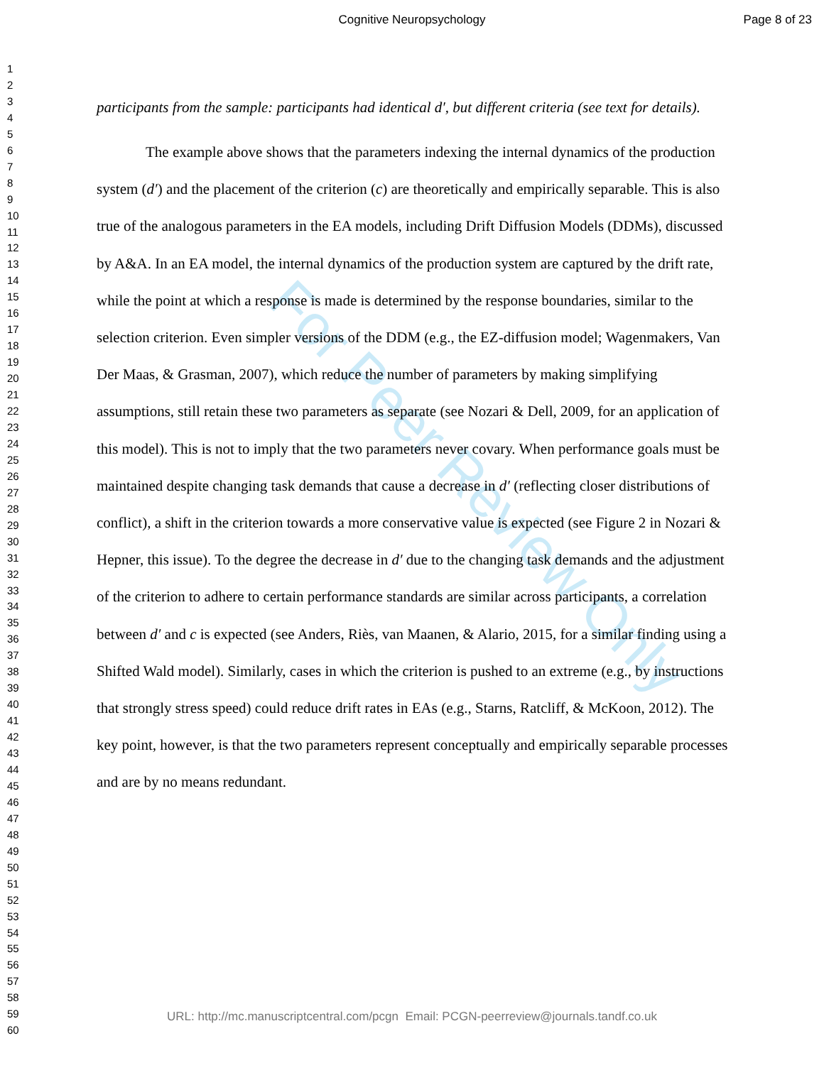Cognitive Neuropsychology
Page 8 of 23
1
2
3
4
5
6
7
8
9
10
11
12
13
14
15
16
17
18
19
20
21
22
23
24
25
26
27
28
29
30
31
32
33
34
35
36
37
38
39
40
41
42
43
44
45
46
47
48
49
50
51
52
53
54
55
56
57
58
59
60
For Peer Review Only
participants from the sample: participants had identical d′, but different criteria (see text for details).
The example above shows that the parameters indexing the internal dynamics of the production system (d′) and the placement of the criterion (c) are theoretically and empirically separable. This is also true of the analogous parameters in the EA models, including Drift Diffusion Models (DDMs), discussed by A&A. In an EA model, the internal dynamics of the production system are captured by the drift rate, while the point at which a response is made is determined by the response boundaries, similar to the selection criterion. Even simpler versions of the DDM (e.g., the EZ-diffusion model; Wagenmakers, Van Der Maas, & Grasman, 2007), which reduce the number of parameters by making simplifying assumptions, still retain these two parameters as separate (see Nozari & Dell, 2009, for an application of this model). This is not to imply that the two parameters never covary. When performance goals must be maintained despite changing task demands that cause a decrease in d′ (reflecting closer distributions of conflict), a shift in the criterion towards a more conservative value is expected (see Figure 2 in Nozari & Hepner, this issue). To the degree the decrease in d′ due to the changing task demands and the adjustment of the criterion to adhere to certain performance standards are similar across participants, a correlation between d′ and c is expected (see Anders, Riès, van Maanen, & Alario, 2015, for a similar finding using a Shifted Wald model). Similarly, cases in which the criterion is pushed to an extreme (e.g., by instructions that strongly stress speed) could reduce drift rates in EAs (e.g., Starns, Ratcliff, & McKoon, 2012). The key point, however, is that the two parameters represent conceptually and empirically separable processes and are by no means redundant.
URL: http://mc.manuscriptcentral.com/pcgn Email: PCGN-peerreview@journals.tandf.co.uk